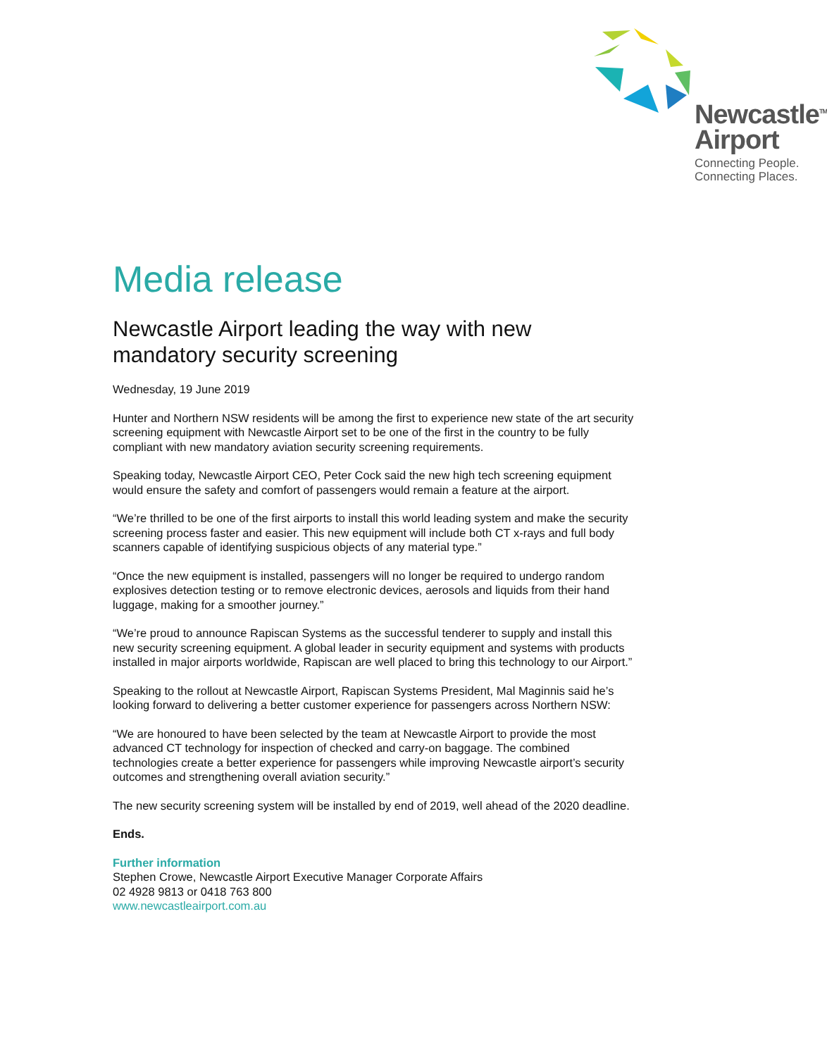Newcastle<sup>TM</sup>
Airport
Connecting People.
Connecting Places.
Media release
Newcastle Airport leading the way with new mandatory security screening
Wednesday, 19 June 2019
Hunter and Northern NSW residents will be among the first to experience new state of the art security screening equipment with Newcastle Airport set to be one of the first in the country to be fully compliant with new mandatory aviation security screening requirements.
Speaking today, Newcastle Airport CEO, Peter Cock said the new high tech screening equipment would ensure the safety and comfort of passengers would remain a feature at the airport.
“We’re thrilled to be one of the first airports to install this world leading system and make the security screening process faster and easier. This new equipment will include both CT x-rays and full body scanners capable of identifying suspicious objects of any material type.”
“Once the new equipment is installed, passengers will no longer be required to undergo random explosives detection testing or to remove electronic devices, aerosols and liquids from their hand luggage, making for a smoother journey.”
“We’re proud to announce Rapiscan Systems as the successful tenderer to supply and install this new security screening equipment. A global leader in security equipment and systems with products installed in major airports worldwide, Rapiscan are well placed to bring this technology to our Airport.”
Speaking to the rollout at Newcastle Airport, Rapiscan Systems President, Mal Maginnis said he’s looking forward to delivering a better customer experience for passengers across Northern NSW:
“We are honoured to have been selected by the team at Newcastle Airport to provide the most advanced CT technology for inspection of checked and carry-on baggage. The combined technologies create a better experience for passengers while improving Newcastle airport’s security outcomes and strengthening overall aviation security.”
The new security screening system will be installed by end of 2019, well ahead of the 2020 deadline.
Ends.
Further information
Stephen Crowe, Newcastle Airport Executive Manager Corporate Affairs
02 4928 9813 or 0418 763 800
www.newcastleairport.com.au